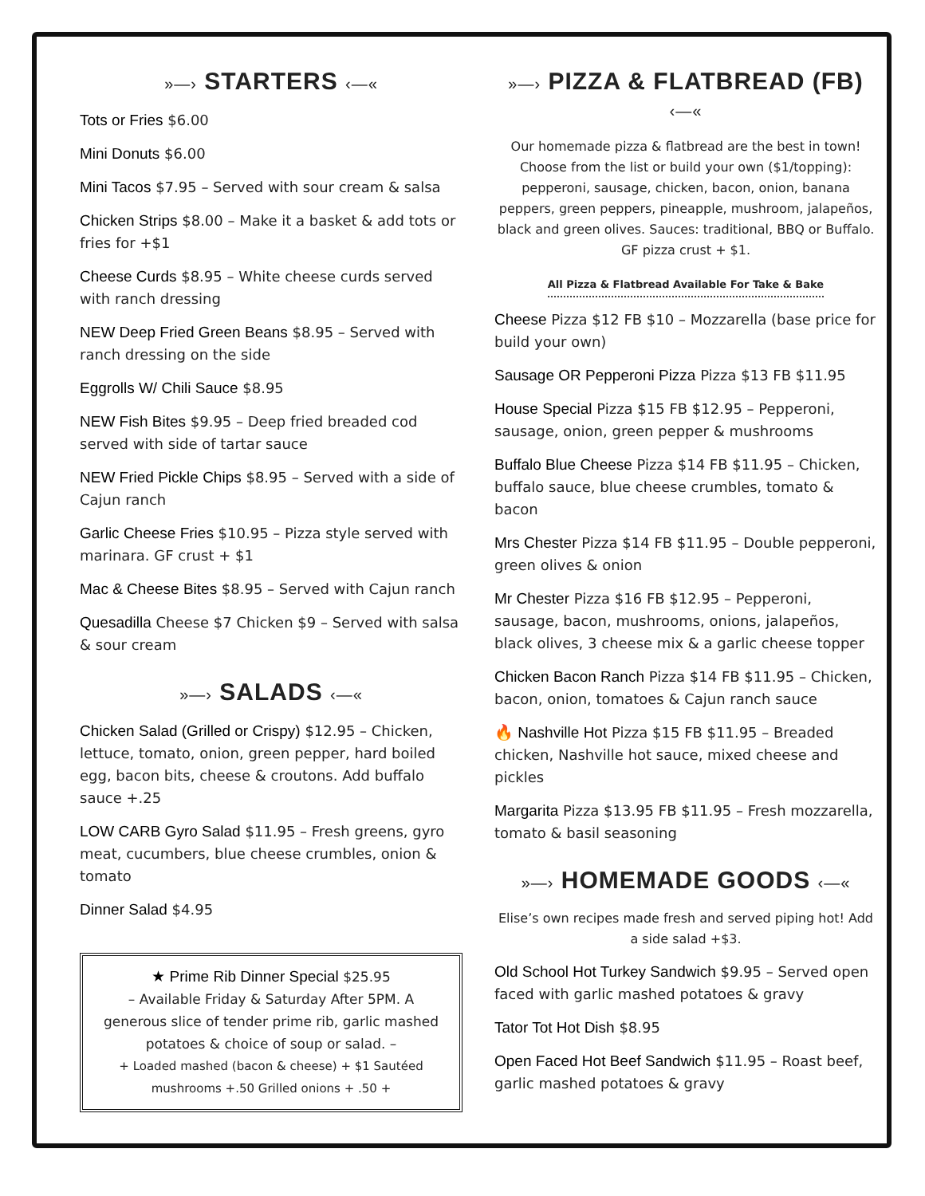»—› STARTERS ‹—«
Tots or Fries $6.00
Mini Donuts $6.00
Mini Tacos $7.95 – Served with sour cream & salsa
Chicken Strips $8.00 – Make it a basket & add tots or fries for +$1
Cheese Curds $8.95 – White cheese curds served with ranch dressing
NEW Deep Fried Green Beans $8.95 – Served with ranch dressing on the side
Eggrolls W/ Chili Sauce $8.95
NEW Fish Bites $9.95 – Deep fried breaded cod served with side of tartar sauce
NEW Fried Pickle Chips $8.95 – Served with a side of Cajun ranch
Garlic Cheese Fries $10.95 – Pizza style served with marinara. GF crust + $1
Mac & Cheese Bites $8.95 – Served with Cajun ranch
Quesadilla Cheese $7 Chicken $9 – Served with salsa & sour cream
»—› SALADS ‹—«
Chicken Salad (Grilled or Crispy) $12.95 – Chicken, lettuce, tomato, onion, green pepper, hard boiled egg, bacon bits, cheese & croutons. Add buffalo sauce +.25
LOW CARB Gyro Salad $11.95 – Fresh greens, gyro meat, cucumbers, blue cheese crumbles, onion & tomato
Dinner Salad $4.95
★ Prime Rib Dinner Special $25.95
– Available Friday & Saturday After 5PM. A generous slice of tender prime rib, garlic mashed potatoes & choice of soup or salad. –
+ Loaded mashed (bacon & cheese) + $1 Sautéed mushrooms +.50 Grilled onions + .50 +
»—› PIZZA & FLATBREAD (FB) ‹—«
Our homemade pizza & flatbread are the best in town! Choose from the list or build your own ($1/topping): pepperoni, sausage, chicken, bacon, onion, banana peppers, green peppers, pineapple, mushroom, jalapeños, black and green olives. Sauces: traditional, BBQ or Buffalo. GF pizza crust + $1.
All Pizza & Flatbread Available For Take & Bake
Cheese Pizza $12 FB $10 – Mozzarella (base price for build your own)
Sausage OR Pepperoni Pizza Pizza $13 FB $11.95
House Special Pizza $15 FB $12.95 – Pepperoni, sausage, onion, green pepper & mushrooms
Buffalo Blue Cheese Pizza $14 FB $11.95 – Chicken, buffalo sauce, blue cheese crumbles, tomato & bacon
Mrs Chester Pizza $14 FB $11.95 – Double pepperoni, green olives & onion
Mr Chester Pizza $16 FB $12.95 – Pepperoni, sausage, bacon, mushrooms, onions, jalapeños, black olives, 3 cheese mix & a garlic cheese topper
Chicken Bacon Ranch Pizza $14 FB $11.95 – Chicken, bacon, onion, tomatoes & Cajun ranch sauce
🔥 Nashville Hot Pizza $15 FB $11.95 – Breaded chicken, Nashville hot sauce, mixed cheese and pickles
Margarita Pizza $13.95 FB $11.95 – Fresh mozzarella, tomato & basil seasoning
»—› HOMEMADE GOODS ‹—«
Elise’s own recipes made fresh and served piping hot! Add a side salad +$3.
Old School Hot Turkey Sandwich $9.95 – Served open faced with garlic mashed potatoes & gravy
Tator Tot Hot Dish $8.95
Open Faced Hot Beef Sandwich $11.95 – Roast beef, garlic mashed potatoes & gravy